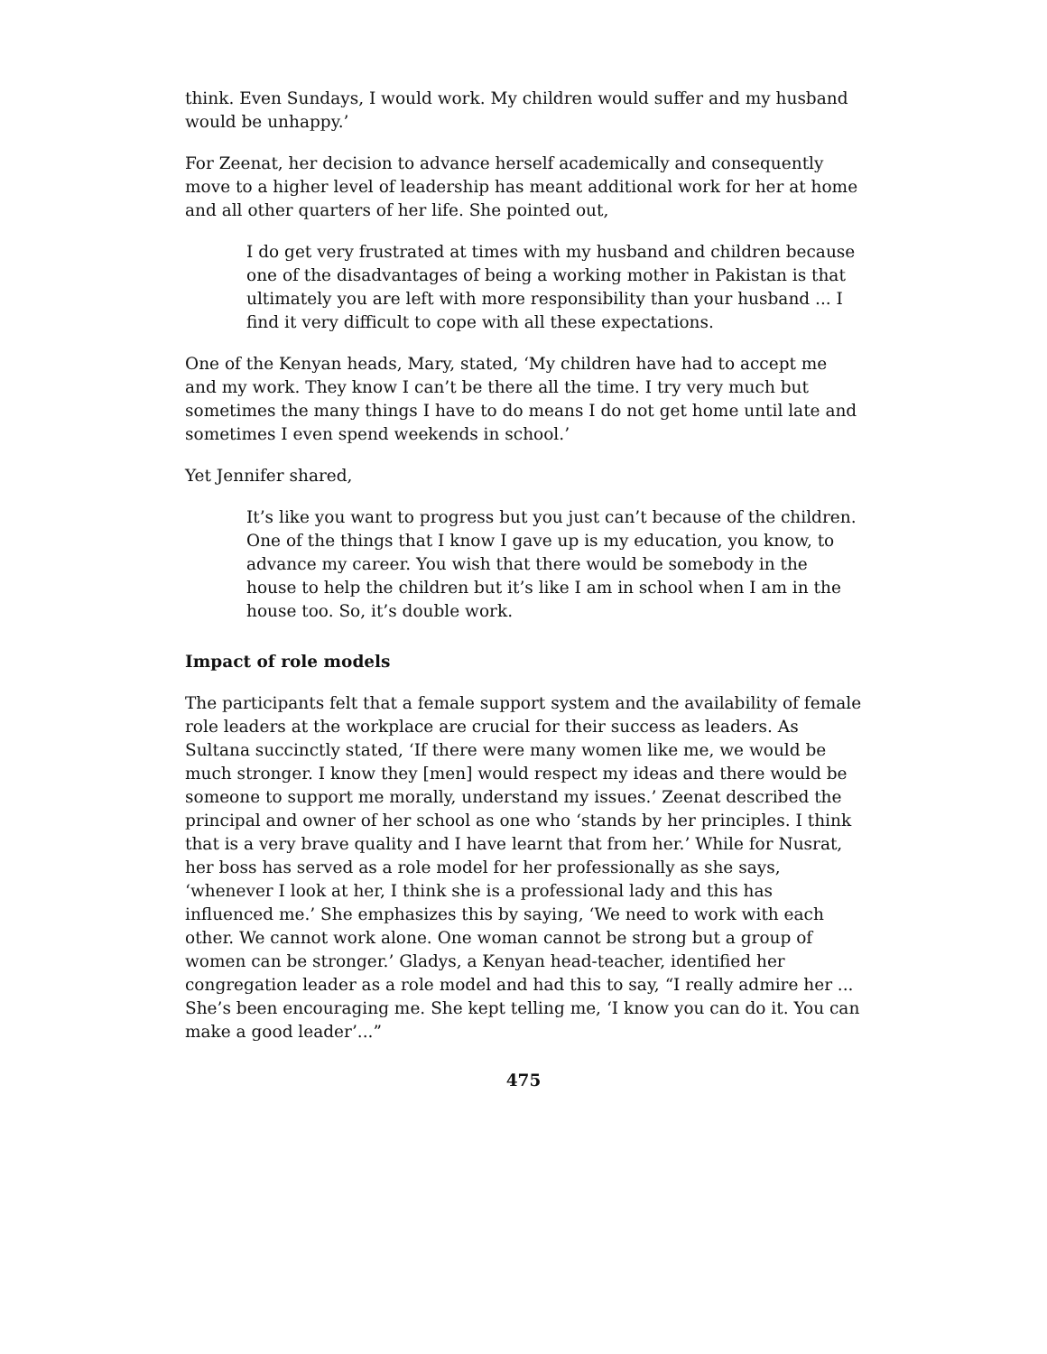think. Even Sundays, I would work. My children would suffer and my husband would be unhappy.’
For Zeenat, her decision to advance herself academically and consequently move to a higher level of leadership has meant additional work for her at home and all other quarters of her life. She pointed out,
I do get very frustrated at times with my husband and children because one of the disadvantages of being a working mother in Pakistan is that ultimately you are left with more responsibility than your husband ... I find it very difficult to cope with all these expectations.
One of the Kenyan heads, Mary, stated, ‘My children have had to accept me and my work. They know I can’t be there all the time. I try very much but sometimes the many things I have to do means I do not get home until late and sometimes I even spend weekends in school.’
Yet Jennifer shared,
It’s like you want to progress but you just can’t because of the children. One of the things that I know I gave up is my education, you know, to advance my career. You wish that there would be somebody in the house to help the children but it’s like I am in school when I am in the house too. So, it’s double work.
Impact of role models
The participants felt that a female support system and the availability of female role leaders at the workplace are crucial for their success as leaders. As Sultana succinctly stated, ‘If there were many women like me, we would be much stronger. I know they [men] would respect my ideas and there would be someone to support me morally, understand my issues.’ Zeenat described the principal and owner of her school as one who ‘stands by her principles. I think that is a very brave quality and I have learnt that from her.’ While for Nusrat, her boss has served as a role model for her professionally as she says, ‘whenever I look at her, I think she is a professional lady and this has influenced me.’ She emphasizes this by saying, ‘We need to work with each other. We cannot work alone. One woman cannot be strong but a group of women can be stronger.’ Gladys, a Kenyan head-teacher, identified her congregation leader as a role model and had this to say, “I really admire her ... She’s been encouraging me. She kept telling me, ‘I know you can do it. You can make a good leader’...”
475